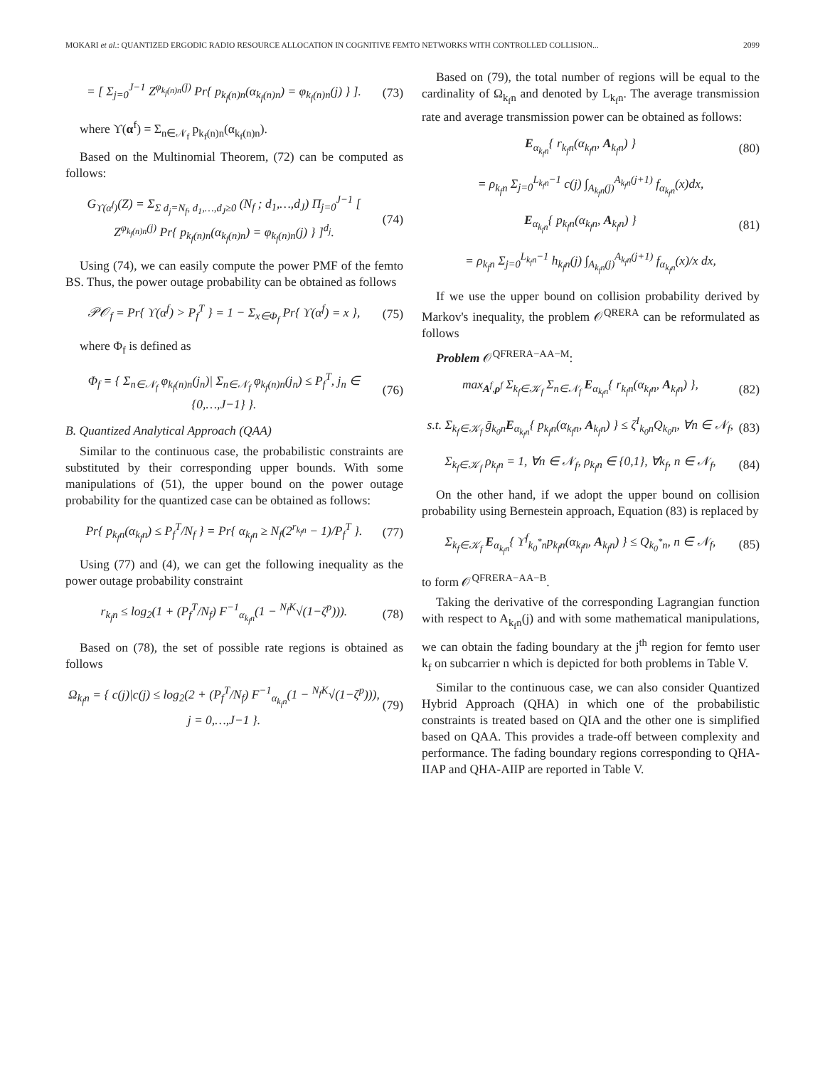MOKARI et al.: QUANTIZED ERGODIC RADIO RESOURCE ALLOCATION IN COGNITIVE FEMTO NETWORKS WITH CONTROLLED COLLISION... 2099
= [ Σ<sub>j=0</sub><sup>J−1</sup> Z<sup>φ<sub>k<sub>f</sub>(n)n</sub>(j)</sup> Pr{ p<sub>k<sub>f</sub>(n)n</sub>(α<sub>k<sub>f</sub>(n)n</sub>) = φ<sub>k<sub>f</sub>(n)n</sub>(j) } ]. (73)
where ϒ(α<sup>f</sup>) = Σ<sub>n∈𝒩<sub>f</sub></sub> p<sub>k<sub>f</sub>(n)n</sub>(α<sub>k<sub>f</sub>(n)n</sub>).
Based on the Multinomial Theorem, (72) can be computed as follows:
G<sub>ϒ(α<sup>f</sup>)</sub>(Z) = Σ<sub>Σ d<sub>j</sub>=N<sub>f</sub>, d<sub>1</sub>,…,d<sub>J</sub>≥0</sub> (N<sub>f</sub> ; d<sub>1</sub>,…,d<sub>J</sub>) Π<sub>j=0</sub><sup>J−1</sup> [ Z<sup>φ<sub>k<sub>f</sub>(n)n</sub>(j)</sup> Pr{ p<sub>k<sub>f</sub>(n)n</sub>(α<sub>k<sub>f</sub>(n)n</sub>) = φ<sub>k<sub>f</sub>(n)n</sub>(j) } ]<sup>d<sub>j</sub></sup>. (74)
Using (74), we can easily compute the power PMF of the femto BS. Thus, the power outage probability can be obtained as follows
𝒫𝒪<sub>f</sub> = Pr{ ϒ(α<sup>f</sup>) > P<sub>f</sub><sup>T</sup> } = 1 − Σ<sub>x∈Φ<sub>f</sub></sub> Pr{ ϒ(α<sup>f</sup>) = x }, (75)
where Φ<sub>f</sub> is defined as
Φ<sub>f</sub> = { Σ<sub>n∈𝒩<sub>f</sub></sub> φ<sub>k<sub>f</sub>(n)n</sub>(j<sub>n</sub>)| Σ<sub>n∈𝒩<sub>f</sub></sub> φ<sub>k<sub>f</sub>(n)n</sub>(j<sub>n</sub>) ≤ P<sub>f</sub><sup>T</sup>, j<sub>n</sub> ∈ {0,…,J−1} }. (76)
B. Quantized Analytical Approach (QAA)
Similar to the continuous case, the probabilistic constraints are substituted by their corresponding upper bounds. With some manipulations of (51), the upper bound on the power outage probability for the quantized case can be obtained as follows:
Pr{ p<sub>k<sub>f</sub>n</sub>(α<sub>k<sub>f</sub>n</sub>) ≤ P<sub>f</sub><sup>T</sup>/N<sub>f</sub> } = Pr{ α<sub>k<sub>f</sub>n</sub> ≥ N<sub>f</sub>(2<sup>r<sub>k<sub>f</sub>n</sub></sup> − 1)/P<sub>f</sub><sup>T</sup> }. (77)
Using (77) and (4), we can get the following inequality as the power outage probability constraint
r<sub>k<sub>f</sub>n</sub> ≤ log<sub>2</sub>(1 + (P<sub>f</sub><sup>T</sup>/N<sub>f</sub>) F<sup>−1</sup><sub>α<sub>k<sub>f</sub>n</sub></sub>(1 − <sup>N<sub>f</sub>K</sup>√(1−ζ<sup>p</sup>))). (78)
Based on (78), the set of possible rate regions is obtained as follows
Ω<sub>k<sub>f</sub>n</sub> = { c(j)|c(j) ≤ log<sub>2</sub>(2 + (P<sub>f</sub><sup>T</sup>/N<sub>f</sub>) F<sup>−1</sup><sub>α<sub>k<sub>f</sub>n</sub></sub>(1 − <sup>N<sub>f</sub>K</sup>√(1−ζ<sup>p</sup>))), j = 0,…,J−1 }. (79)
Based on (79), the total number of regions will be equal to the cardinality of Ω<sub>k<sub>f</sub>n</sub> and denoted by L<sub>k<sub>f</sub>n</sub>. The average transmission rate and average transmission power can be obtained as follows:
E<sub>α<sub>k<sub>f</sub>n</sub></sub>{ r<sub>k<sub>f</sub>n</sub>(α<sub>k<sub>f</sub>n</sub>, A<sub>k<sub>f</sub>n</sub>) } (80)
= ρ<sub>k<sub>f</sub>n</sub> Σ<sub>j=0</sub><sup>L<sub>k<sub>f</sub>n</sub>−1</sup> c(j) ∫<sub>A<sub>k<sub>f</sub>n</sub>(j)</sub><sup>A<sub>k<sub>f</sub>n</sub>(j+1)</sup> f<sub>α<sub>k<sub>f</sub>n</sub></sub>(x)dx,
E<sub>α<sub>k<sub>f</sub>n</sub></sub>{ p<sub>k<sub>f</sub>n</sub>(α<sub>k<sub>f</sub>n</sub>, A<sub>k<sub>f</sub>n</sub>) } (81)
= ρ<sub>k<sub>f</sub>n</sub> Σ<sub>j=0</sub><sup>L<sub>k<sub>f</sub>n</sub>−1</sup> h<sub>k<sub>f</sub>n</sub>(j) ∫<sub>A<sub>k<sub>f</sub>n</sub>(j)</sub><sup>A<sub>k<sub>f</sub>n</sub>(j+1)</sup> f<sub>α<sub>k<sub>f</sub>n</sub></sub>(x)/x dx,
If we use the upper bound on collision probability derived by Markov's inequality, the problem 𝒪<sup>QRERA</sup> can be reformulated as follows
Problem 𝒪<sup>QFRERA−AA−M</sup>:
max<sub>A<sup>f</sup>,ρ<sup>f</sup></sub> Σ<sub>k<sub>f</sub>∈𝒦<sub>f</sub></sub> Σ<sub>n∈𝒩<sub>f</sub></sub> E<sub>α<sub>k<sub>f</sub>n</sub></sub>{ r<sub>k<sub>f</sub>n</sub>(α<sub>k<sub>f</sub>n</sub>, A<sub>k<sub>f</sub>n</sub>) }, (82)
s.t. Σ<sub>k<sub>f</sub>∈𝒦<sub>f</sub></sub> ḡ<sub>k<sub>0</sub>n</sub>E<sub>α<sub>k<sub>f</sub>n</sub></sub>{ p<sub>k<sub>f</sub>n</sub>(α<sub>k<sub>f</sub>n</sub>, A<sub>k<sub>f</sub>n</sub>) } ≤ ζ<sup>I</sup><sub>k<sub>0</sub>n</sub>Q<sub>k<sub>0</sub>n</sub>, ∀n ∈ 𝒩<sub>f</sub>, (83)
Σ<sub>k<sub>f</sub>∈𝒦<sub>f</sub></sub> ρ<sub>k<sub>f</sub>n</sub> = 1, ∀n ∈ 𝒩<sub>f</sub>, ρ<sub>k<sub>f</sub>n</sub> ∈ {0,1}, ∀k<sub>f</sub>, n ∈ 𝒩<sub>f</sub>, (84)
On the other hand, if we adopt the upper bound on collision probability using Bernestein approach, Equation (83) is replaced by
Σ<sub>k<sub>f</sub>∈𝒦<sub>f</sub></sub> E<sub>α<sub>k<sub>f</sub>n</sub></sub>{ ϒ<sup>f</sup><sub>k<sub>0</sub><sup>*</sup>n</sub>p<sub>k<sub>f</sub>n</sub>(α<sub>k<sub>f</sub>n</sub>, A<sub>k<sub>f</sub>n</sub>) } ≤ Q<sub>k<sub>0</sub><sup>*</sup>n</sub>, n ∈ 𝒩<sub>f</sub>, (85)
to form 𝒪<sup>QFRERA−AA−B</sup>.
Taking the derivative of the corresponding Lagrangian function with respect to A<sub>k<sub>f</sub>n</sub>(j) and with some mathematical manipulations, we can obtain the fading boundary at the j<sup>th</sup> region for femto user k<sub>f</sub> on subcarrier n which is depicted for both problems in Table V.
Similar to the continuous case, we can also consider Quantized Hybrid Approach (QHA) in which one of the probabilistic constraints is treated based on QIA and the other one is simplified based on QAA. This provides a trade-off between complexity and performance. The fading boundary regions corresponding to QHA-IIAP and QHA-AIIP are reported in Table V.